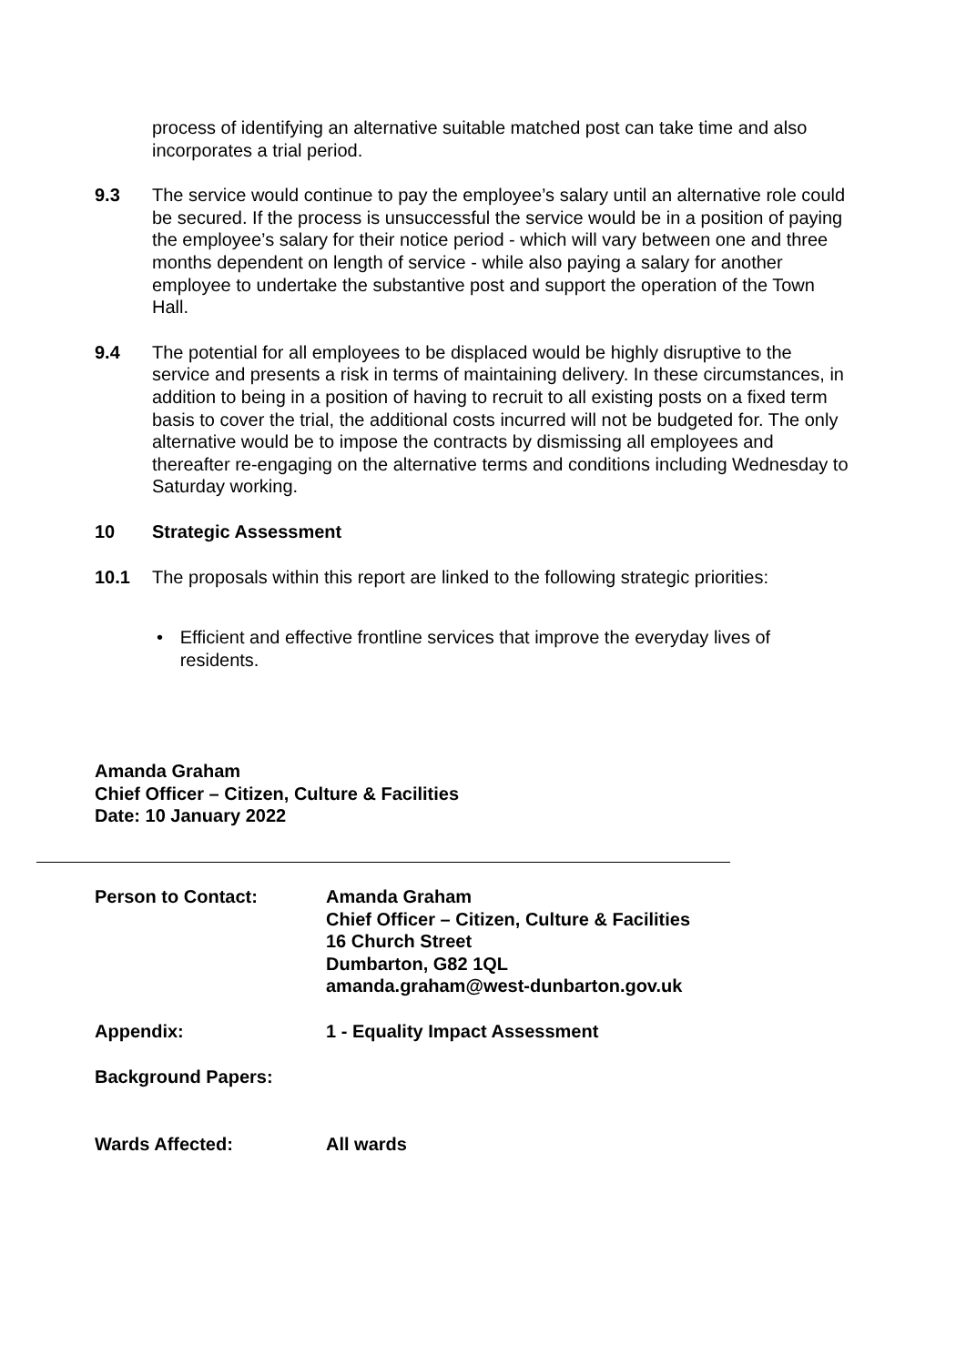process of identifying an alternative suitable matched post can take time and also incorporates a trial period.
9.3 The service would continue to pay the employee’s salary until an alternative role could be secured. If the process is unsuccessful the service would be in a position of paying the employee’s salary for their notice period - which will vary between one and three months dependent on length of service - while also paying a salary for another employee to undertake the substantive post and support the operation of the Town Hall.
9.4 The potential for all employees to be displaced would be highly disruptive to the service and presents a risk in terms of maintaining delivery. In these circumstances, in addition to being in a position of having to recruit to all existing posts on a fixed term basis to cover the trial, the additional costs incurred will not be budgeted for. The only alternative would be to impose the contracts by dismissing all employees and thereafter re-engaging on the alternative terms and conditions including Wednesday to Saturday working.
10 Strategic Assessment
10.1 The proposals within this report are linked to the following strategic priorities:
• Efficient and effective frontline services that improve the everyday lives of residents.
Amanda Graham
Chief Officer – Citizen, Culture & Facilities
Date: 10 January 2022
Person to Contact: Amanda Graham
Chief Officer – Citizen, Culture & Facilities
16 Church Street
Dumbarton, G82 1QL
amanda.graham@west-dunbarton.gov.uk
Appendix: 1 - Equality Impact Assessment
Background Papers:
Wards Affected: All wards